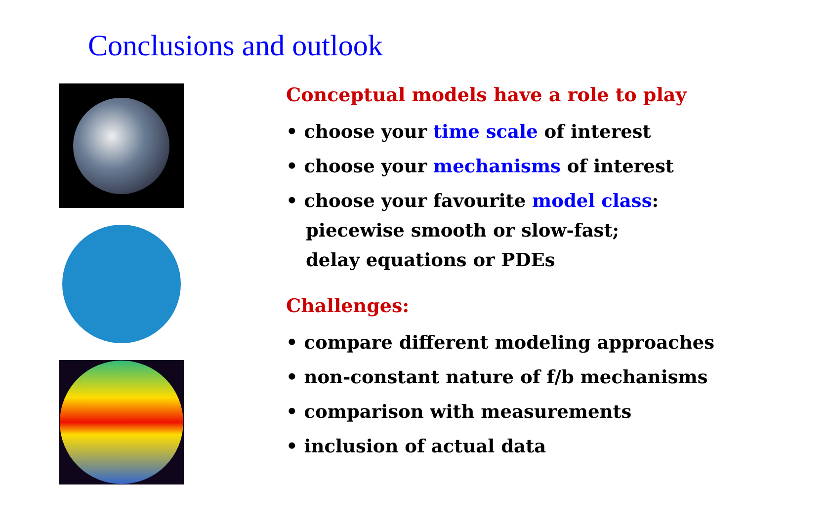Conclusions and outlook
Conceptual models have a role to play
• choose your time scale of interest
• choose your mechanisms of interest
• choose your favourite model class:
piecewise smooth or slow-fast;
delay equations or PDEs
Challenges:
• compare different modeling approaches
• non-constant nature of f/b mechanisms
• comparison with measurements
• inclusion of actual data